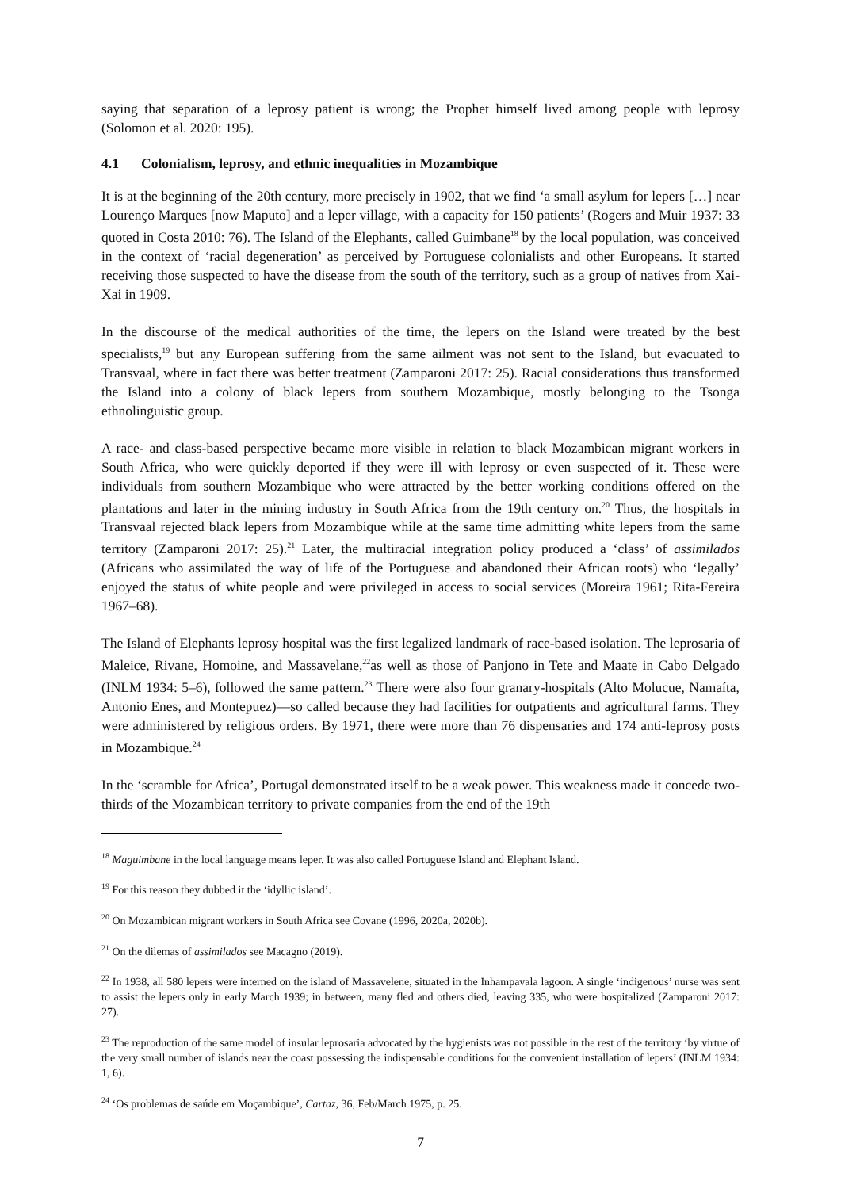saying that separation of a leprosy patient is wrong; the Prophet himself lived among people with leprosy (Solomon et al. 2020: 195).
4.1 Colonialism, leprosy, and ethnic inequalities in Mozambique
It is at the beginning of the 20th century, more precisely in 1902, that we find ‘a small asylum for lepers […] near Lourenço Marques [now Maputo] and a leper village, with a capacity for 150 patients’ (Rogers and Muir 1937: 33 quoted in Costa 2010: 76). The Island of the Elephants, called Guimbane<sup>18</sup> by the local population, was conceived in the context of ‘racial degeneration’ as perceived by Portuguese colonialists and other Europeans. It started receiving those suspected to have the disease from the south of the territory, such as a group of natives from Xai-Xai in 1909.
In the discourse of the medical authorities of the time, the lepers on the Island were treated by the best specialists,<sup>19</sup> but any European suffering from the same ailment was not sent to the Island, but evacuated to Transvaal, where in fact there was better treatment (Zamparoni 2017: 25). Racial considerations thus transformed the Island into a colony of black lepers from southern Mozambique, mostly belonging to the Tsonga ethnolinguistic group.
A race- and class-based perspective became more visible in relation to black Mozambican migrant workers in South Africa, who were quickly deported if they were ill with leprosy or even suspected of it. These were individuals from southern Mozambique who were attracted by the better working conditions offered on the plantations and later in the mining industry in South Africa from the 19th century on.<sup>20</sup> Thus, the hospitals in Transvaal rejected black lepers from Mozambique while at the same time admitting white lepers from the same territory (Zamparoni 2017: 25).<sup>21</sup> Later, the multiracial integration policy produced a ‘class’ of assimilados (Africans who assimilated the way of life of the Portuguese and abandoned their African roots) who ‘legally’ enjoyed the status of white people and were privileged in access to social services (Moreira 1961; Rita-Fereira 1967–68).
The Island of Elephants leprosy hospital was the first legalized landmark of race-based isolation. The leprosaria of Maleice, Rivane, Homoine, and Massavelane,<sup>22</sup>as well as those of Panjono in Tete and Maate in Cabo Delgado (INLM 1934: 5–6), followed the same pattern.<sup>23</sup> There were also four granary-hospitals (Alto Molucue, Namaíta, Antonio Enes, and Montepuez)—so called because they had facilities for outpatients and agricultural farms. They were administered by religious orders. By 1971, there were more than 76 dispensaries and 174 anti-leprosy posts in Mozambique.<sup>24</sup>
In the ‘scramble for Africa’, Portugal demonstrated itself to be a weak power. This weakness made it concede two-thirds of the Mozambican territory to private companies from the end of the 19th
<sup>18</sup> Maguimbane in the local language means leper. It was also called Portuguese Island and Elephant Island.
<sup>19</sup> For this reason they dubbed it the ‘idyllic island’.
<sup>20</sup> On Mozambican migrant workers in South Africa see Covane (1996, 2020a, 2020b).
<sup>21</sup> On the dilemas of assimilados see Macagno (2019).
<sup>22</sup> In 1938, all 580 lepers were interned on the island of Massavelene, situated in the Inhampavala lagoon. A single ‘indigenous’ nurse was sent to assist the lepers only in early March 1939; in between, many fled and others died, leaving 335, who were hospitalized (Zamparoni 2017: 27).
<sup>23</sup> The reproduction of the same model of insular leprosaria advocated by the hygienists was not possible in the rest of the territory ‘by virtue of the very small number of islands near the coast possessing the indispensable conditions for the convenient installation of lepers’ (INLM 1934: 1, 6).
<sup>24</sup> ‘Os problemas de saúde em Moçambique’, Cartaz, 36, Feb/March 1975, p. 25.
7